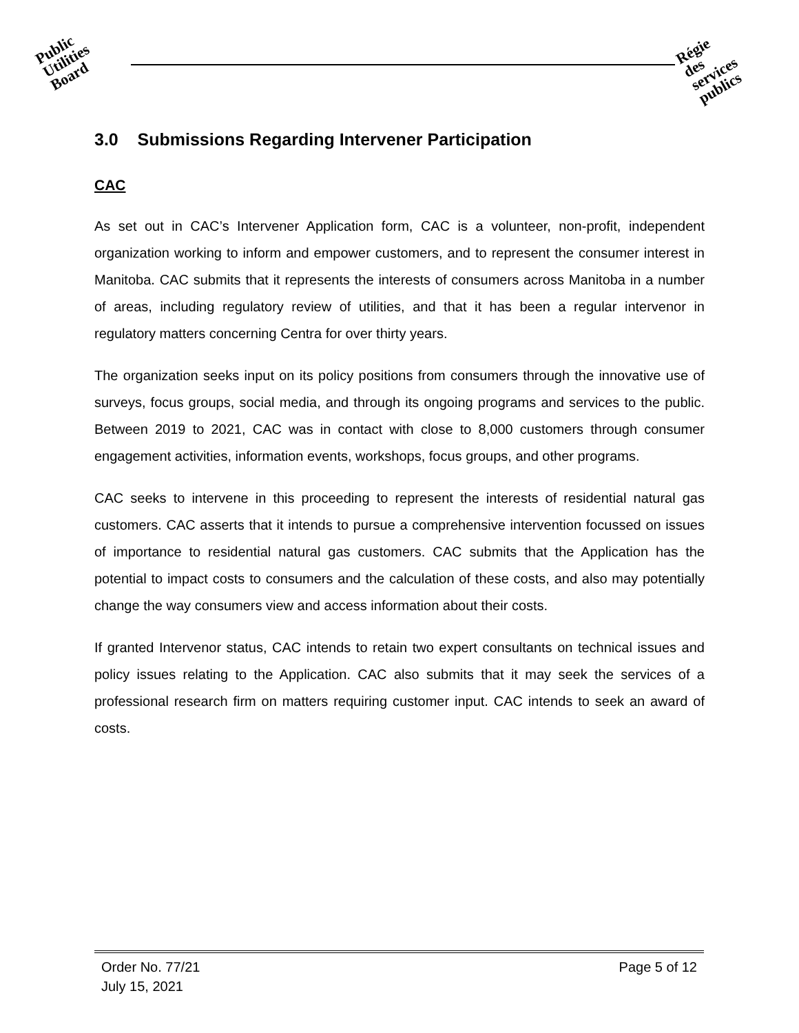Public
Utilities
Board
Régie
des
services
publics
3.0 Submissions Regarding Intervener Participation
CAC
As set out in CAC’s Intervener Application form, CAC is a volunteer, non-profit, independent organization working to inform and empower customers, and to represent the consumer interest in Manitoba. CAC submits that it represents the interests of consumers across Manitoba in a number of areas, including regulatory review of utilities, and that it has been a regular intervenor in regulatory matters concerning Centra for over thirty years.
The organization seeks input on its policy positions from consumers through the innovative use of surveys, focus groups, social media, and through its ongoing programs and services to the public. Between 2019 to 2021, CAC was in contact with close to 8,000 customers through consumer engagement activities, information events, workshops, focus groups, and other programs.
CAC seeks to intervene in this proceeding to represent the interests of residential natural gas customers. CAC asserts that it intends to pursue a comprehensive intervention focussed on issues of importance to residential natural gas customers. CAC submits that the Application has the potential to impact costs to consumers and the calculation of these costs, and also may potentially change the way consumers view and access information about their costs.
If granted Intervenor status, CAC intends to retain two expert consultants on technical issues and policy issues relating to the Application. CAC also submits that it may seek the services of a professional research firm on matters requiring customer input. CAC intends to seek an award of costs.
Order No. 77/21 Page 5 of 12
July 15, 2021